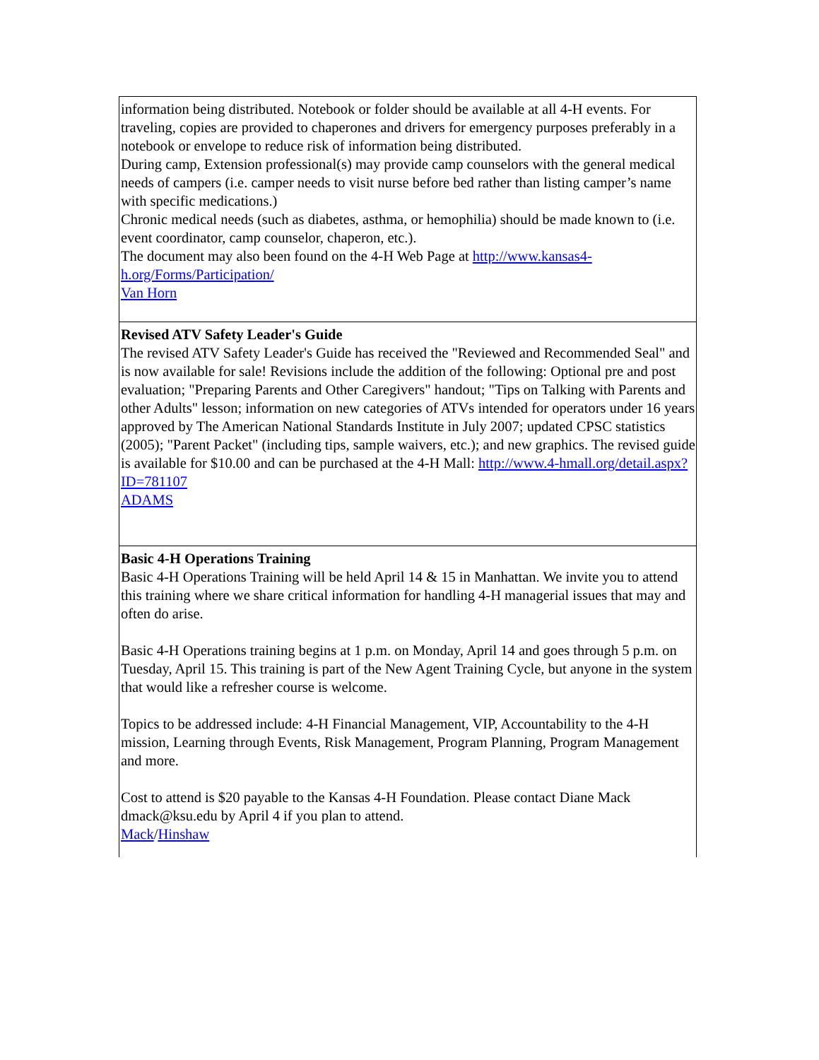information being distributed. Notebook or folder should be available at all 4-H events. For traveling, copies are provided to chaperones and drivers for emergency purposes preferably in a notebook or envelope to reduce risk of information being distributed.
During camp, Extension professional(s) may provide camp counselors with the general medical needs of campers (i.e. camper needs to visit nurse before bed rather than listing camper’s name with specific medications.)
Chronic medical needs (such as diabetes, asthma, or hemophilia) should be made known to (i.e. event coordinator, camp counselor, chaperon, etc.).
The document may also been found on the 4-H Web Page at http://www.kansas4-h.org/Forms/Participation/
Van Horn
Revised ATV Safety Leader's Guide
The revised ATV Safety Leader's Guide has received the "Reviewed and Recommended Seal" and is now available for sale! Revisions include the addition of the following: Optional pre and post evaluation; "Preparing Parents and Other Caregivers" handout; "Tips on Talking with Parents and other Adults" lesson; information on new categories of ATVs intended for operators under 16 years approved by The American National Standards Institute in July 2007; updated CPSC statistics (2005); "Parent Packet" (including tips, sample waivers, etc.); and new graphics. The revised guide is available for $10.00 and can be purchased at the 4-H Mall: http://www.4-hmall.org/detail.aspx?ID=781107
ADAMS
Basic 4-H Operations Training
Basic 4-H Operations Training will be held April 14 & 15 in Manhattan. We invite you to attend this training where we share critical information for handling 4-H managerial issues that may and often do arise.
Basic 4-H Operations training begins at 1 p.m. on Monday, April 14 and goes through 5 p.m. on Tuesday, April 15. This training is part of the New Agent Training Cycle, but anyone in the system that would like a refresher course is welcome.
Topics to be addressed include: 4-H Financial Management, VIP, Accountability to the 4-H mission, Learning through Events, Risk Management, Program Planning, Program Management and more.
Cost to attend is $20 payable to the Kansas 4-H Foundation. Please contact Diane Mack dmack@ksu.edu by April 4 if you plan to attend.
Mack/Hinshaw